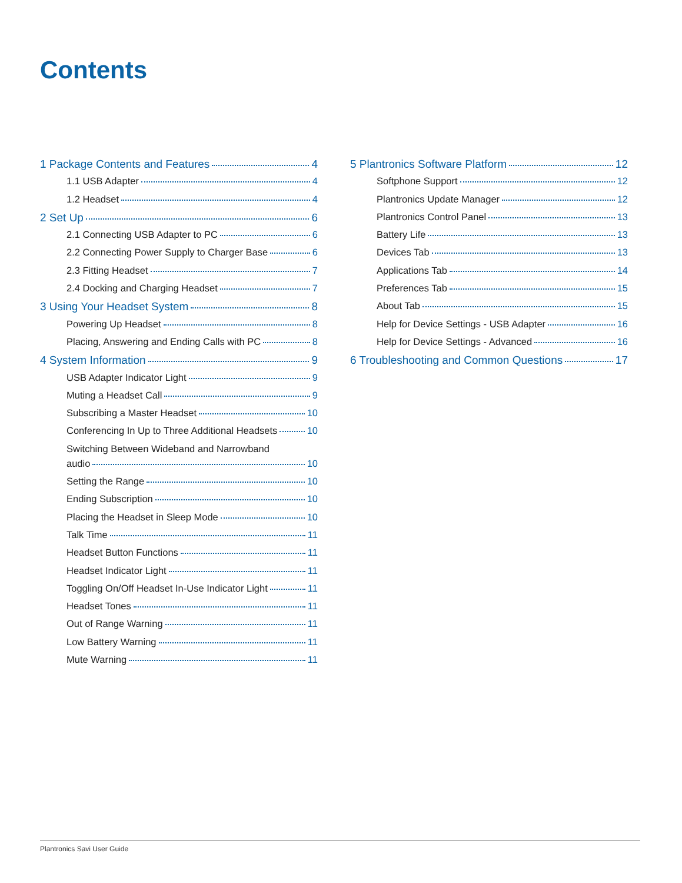Contents
1 Package Contents and Features 4
1.1 USB Adapter 4
1.2 Headset 4
2 Set Up 6
2.1 Connecting USB Adapter to PC 6
2.2 Connecting Power Supply to Charger Base 6
2.3 Fitting Headset 7
2.4 Docking and Charging Headset 7
3 Using Your Headset System 8
Powering Up Headset 8
Placing, Answering and Ending Calls with PC 8
4 System Information 9
USB Adapter Indicator Light 9
Muting a Headset Call 9
Subscribing a Master Headset 10
Conferencing In Up to Three Additional Headsets 10
Switching Between Wideband and Narrowband
audio 10
Setting the Range 10
Ending Subscription 10
Placing the Headset in Sleep Mode 10
Talk Time 11
Headset Button Functions 11
Headset Indicator Light 11
Toggling On/Off Headset In-Use Indicator Light 11
Headset Tones 11
Out of Range Warning 11
Low Battery Warning 11
Mute Warning 11
5 Plantronics Software Platform 12
Softphone Support 12
Plantronics Update Manager 12
Plantronics Control Panel 13
Battery Life 13
Devices Tab 13
Applications Tab 14
Preferences Tab 15
About Tab 15
Help for Device Settings - USB Adapter 16
Help for Device Settings - Advanced 16
6 Troubleshooting and Common Questions 17
Plantronics Savi User Guide